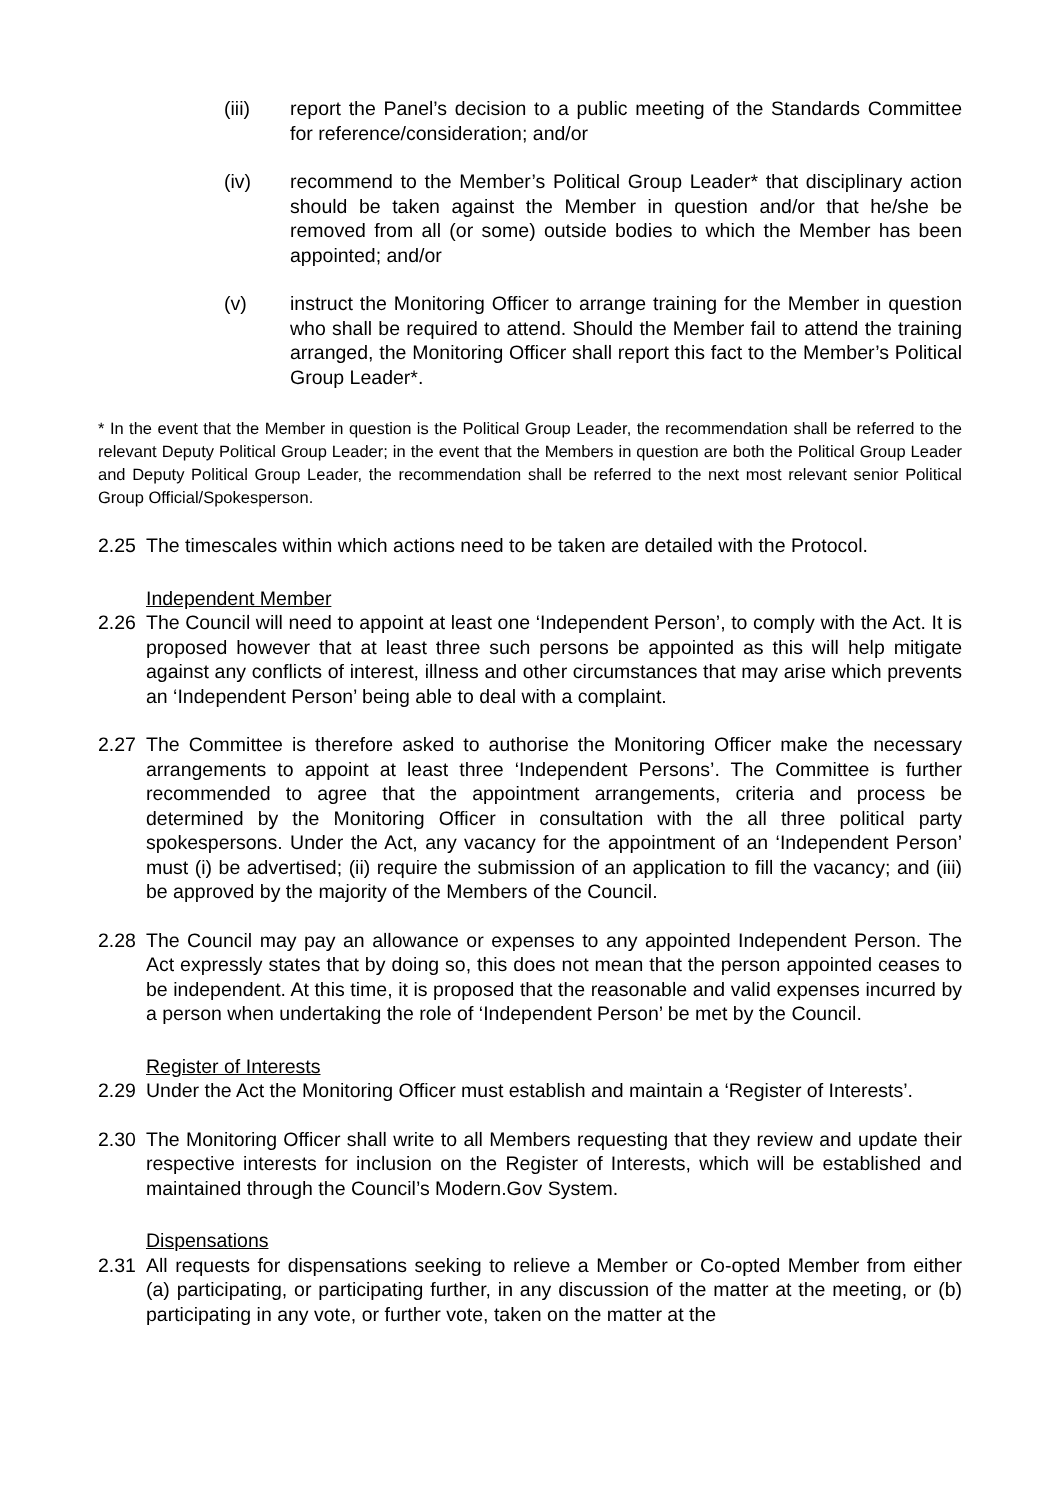(iii) report the Panel’s decision to a public meeting of the Standards Committee for reference/consideration; and/or
(iv) recommend to the Member’s Political Group Leader* that disciplinary action should be taken against the Member in question and/or that he/she be removed from all (or some) outside bodies to which the Member has been appointed; and/or
(v) instruct the Monitoring Officer to arrange training for the Member in question who shall be required to attend. Should the Member fail to attend the training arranged, the Monitoring Officer shall report this fact to the Member’s Political Group Leader*.
* In the event that the Member in question is the Political Group Leader, the recommendation shall be referred to the relevant Deputy Political Group Leader; in the event that the Members in question are both the Political Group Leader and Deputy Political Group Leader, the recommendation shall be referred to the next most relevant senior Political Group Official/Spokesperson.
2.25 The timescales within which actions need to be taken are detailed with the Protocol.
Independent Member
2.26 The Council will need to appoint at least one ‘Independent Person’, to comply with the Act. It is proposed however that at least three such persons be appointed as this will help mitigate against any conflicts of interest, illness and other circumstances that may arise which prevents an ‘Independent Person’ being able to deal with a complaint.
2.27 The Committee is therefore asked to authorise the Monitoring Officer make the necessary arrangements to appoint at least three ‘Independent Persons’. The Committee is further recommended to agree that the appointment arrangements, criteria and process be determined by the Monitoring Officer in consultation with the all three political party spokespersons. Under the Act, any vacancy for the appointment of an ‘Independent Person’ must (i) be advertised; (ii) require the submission of an application to fill the vacancy; and (iii) be approved by the majority of the Members of the Council.
2.28 The Council may pay an allowance or expenses to any appointed Independent Person. The Act expressly states that by doing so, this does not mean that the person appointed ceases to be independent. At this time, it is proposed that the reasonable and valid expenses incurred by a person when undertaking the role of ‘Independent Person’ be met by the Council.
Register of Interests
2.29 Under the Act the Monitoring Officer must establish and maintain a ‘Register of Interests’.
2.30 The Monitoring Officer shall write to all Members requesting that they review and update their respective interests for inclusion on the Register of Interests, which will be established and maintained through the Council’s Modern.Gov System.
Dispensations
2.31 All requests for dispensations seeking to relieve a Member or Co-opted Member from either (a) participating, or participating further, in any discussion of the matter at the meeting, or (b) participating in any vote, or further vote, taken on the matter at the